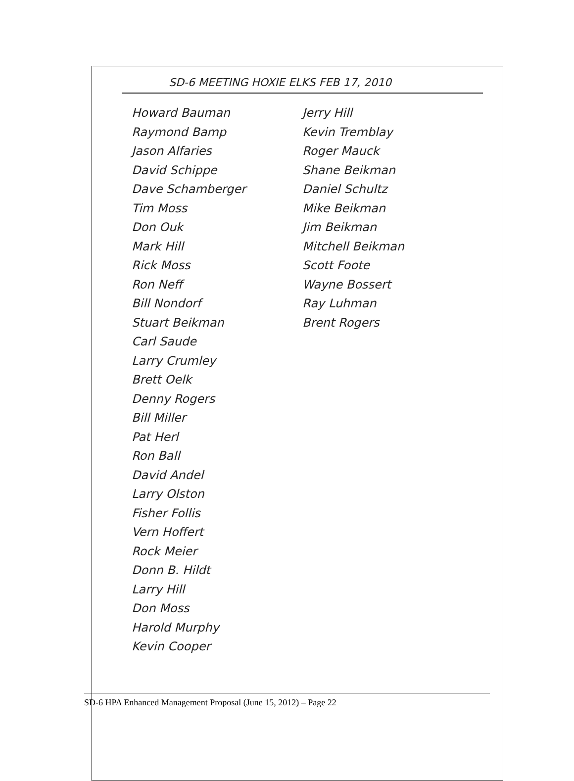SD-6 MEETING HOXIE ELKS FEB 17, 2010
Howard Bauman
Raymond Bamp
Jason Alfaries
David Schippe
Dave Schamberger
Tim Moss
Don Ouk
Mark Hill
Rick Moss
Ron Neff
Bill Nondorf
Stuart Beikman
Carl Saude
Larry Crumley
Brett Oelk
Denny Rogers
Bill Miller
Pat Herl
Ron Ball
David Andel
Larry Olston
Fisher Follis
Vern Hoffert
Rock Meier
Donn B. Hildt
Larry Hill
Don Moss
Harold Murphy
Kevin Cooper
Jerry Hill
Kevin Tremblay
Roger Mauck
Shane Beikman
Daniel Schultz
Mike Beikman
Jim Beikman
Mitchell Beikman
Scott Foote
Wayne Bossert
Ray Luhman
Brent Rogers
SD-6 HPA Enhanced Management Proposal (June 15, 2012) – Page 22